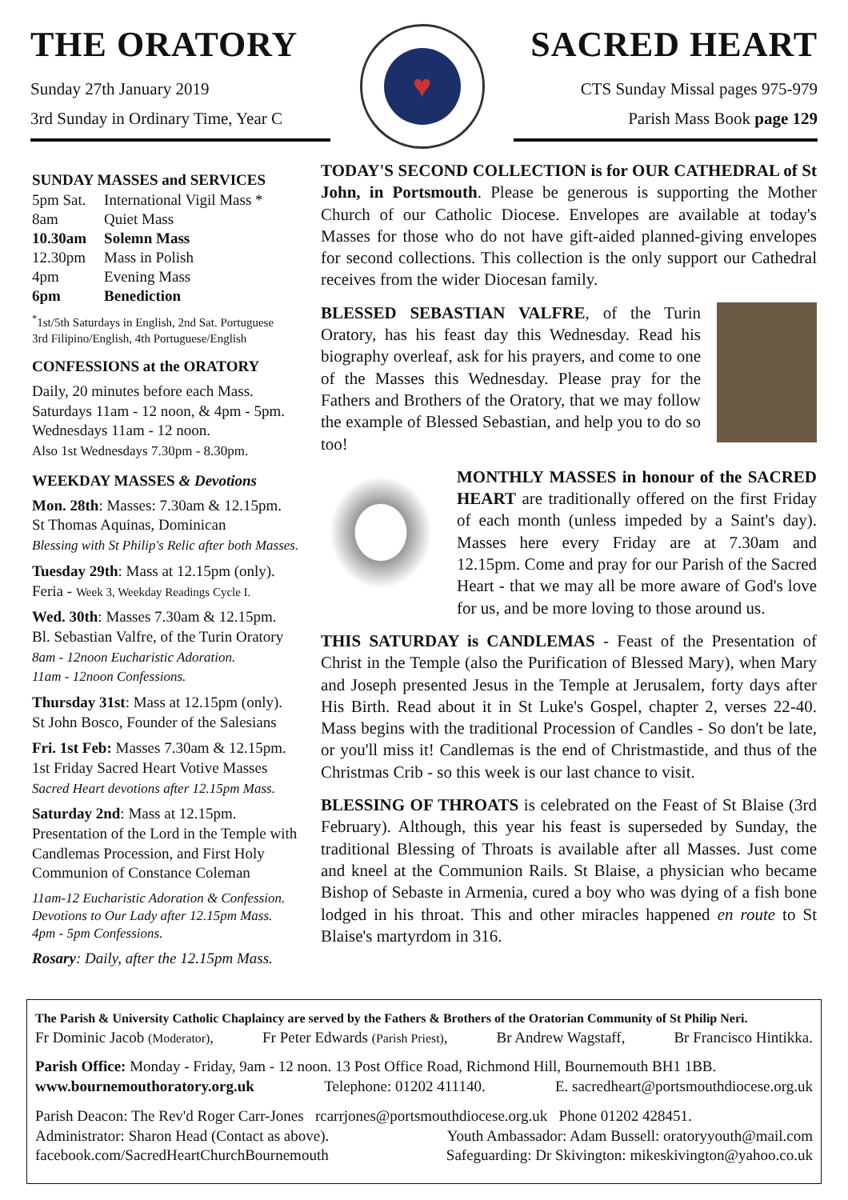THE ORATORY
Sunday 27th January 2019
3rd Sunday in Ordinary Time, Year C
♥
SACRED HEART
CTS Sunday Missal pages 975-979
Parish Mass Book page 129
SUNDAY MASSES and SERVICES
| 5pm Sat. | International Vigil Mass * |
| 8am | Quiet Mass |
| 10.30am | Solemn Mass |
| 12.30pm | Mass in Polish |
| 4pm | Evening Mass |
| 6pm | Benediction |
<sup>*</sup> 1st/5th Saturdays in English, 2nd Sat. Portuguese
3rd Filipino/English, 4th Portuguese/English
CONFESSIONS at the ORATORY
Daily, 20 minutes before each Mass.
Saturdays 11am - 12 noon, & 4pm - 5pm.
Wednesdays 11am - 12 noon.
Also 1st Wednesdays 7.30pm - 8.30pm.
WEEKDAY MASSES & Devotions
Mon. 28th: Masses: 7.30am & 12.15pm.
St Thomas Aquinas, Dominican
Blessing with St Philip's Relic after both Masses.
Tuesday 29th: Mass at 12.15pm (only).
Feria - Week 3, Weekday Readings Cycle I.
Wed. 30th: Masses 7.30am & 12.15pm.
Bl. Sebastian Valfre, of the Turin Oratory
8am - 12noon Eucharistic Adoration.
11am - 12noon Confessions.
Thursday 31st: Mass at 12.15pm (only).
St John Bosco, Founder of the Salesians
Fri. 1st Feb: Masses 7.30am & 12.15pm.
1st Friday Sacred Heart Votive Masses
Sacred Heart devotions after 12.15pm Mass.
Saturday 2nd: Mass at 12.15pm.
Presentation of the Lord in the Temple with Candlemas Procession, and First Holy Communion of Constance Coleman
11am-12 Eucharistic Adoration & Confession.
Devotions to Our Lady after 12.15pm Mass.
4pm - 5pm Confessions.
Rosary: Daily, after the 12.15pm Mass.
TODAY'S SECOND COLLECTION is for OUR CATHEDRAL of St John, in Portsmouth. Please be generous is supporting the Mother Church of our Catholic Diocese. Envelopes are available at today's Masses for those who do not have gift-aided planned-giving envelopes for second collections. This collection is the only support our Cathedral receives from the wider Diocesan family.
BLESSED SEBASTIAN VALFRE, of the Turin Oratory, has his feast day this Wednesday. Read his biography overleaf, ask for his prayers, and come to one of the Masses this Wednesday. Please pray for the Fathers and Brothers of the Oratory, that we may follow the example of Blessed Sebastian, and help you to do so too!
MONTHLY MASSES in honour of the SACRED HEART are traditionally offered on the first Friday of each month (unless impeded by a Saint's day). Masses here every Friday are at 7.30am and 12.15pm. Come and pray for our Parish of the Sacred Heart - that we may all be more aware of God's love for us, and be more loving to those around us.
THIS SATURDAY is CANDLEMAS - Feast of the Presentation of Christ in the Temple (also the Purification of Blessed Mary), when Mary and Joseph presented Jesus in the Temple at Jerusalem, forty days after His Birth. Read about it in St Luke's Gospel, chapter 2, verses 22-40. Mass begins with the traditional Procession of Candles - So don't be late, or you'll miss it! Candlemas is the end of Christmastide, and thus of the Christmas Crib - so this week is our last chance to visit.
BLESSING OF THROATS is celebrated on the Feast of St Blaise (3rd February). Although, this year his feast is superseded by Sunday, the traditional Blessing of Throats is available after all Masses. Just come and kneel at the Communion Rails. St Blaise, a physician who became Bishop of Sebaste in Armenia, cured a boy who was dying of a fish bone lodged in his throat. This and other miracles happened en route to St Blaise's martyrdom in 316.
The Parish & University Catholic Chaplaincy are served by the Fathers & Brothers of the Oratorian Community of St Philip Neri.
Fr Dominic Jacob (Moderator), Fr Peter Edwards (Parish Priest), Br Andrew Wagstaff, Br Francisco Hintikka.
Parish Office: Monday - Friday, 9am - 12 noon. 13 Post Office Road, Richmond Hill, Bournemouth BH1 1BB.
www.bournemouthoratory.org.uk Telephone: 01202 411140. E. sacredheart@portsmouthdiocese.org.uk
Parish Deacon: The Rev'd Roger Carr-Jones rcarrjones@portsmouthdiocese.org.uk Phone 01202 428451.
Administrator: Sharon Head (Contact as above). Youth Ambassador: Adam Bussell: oratoryyouth@mail.com
facebook.com/SacredHeartChurchBournemouth Safeguarding: Dr Skivington: mikeskivington@yahoo.co.uk